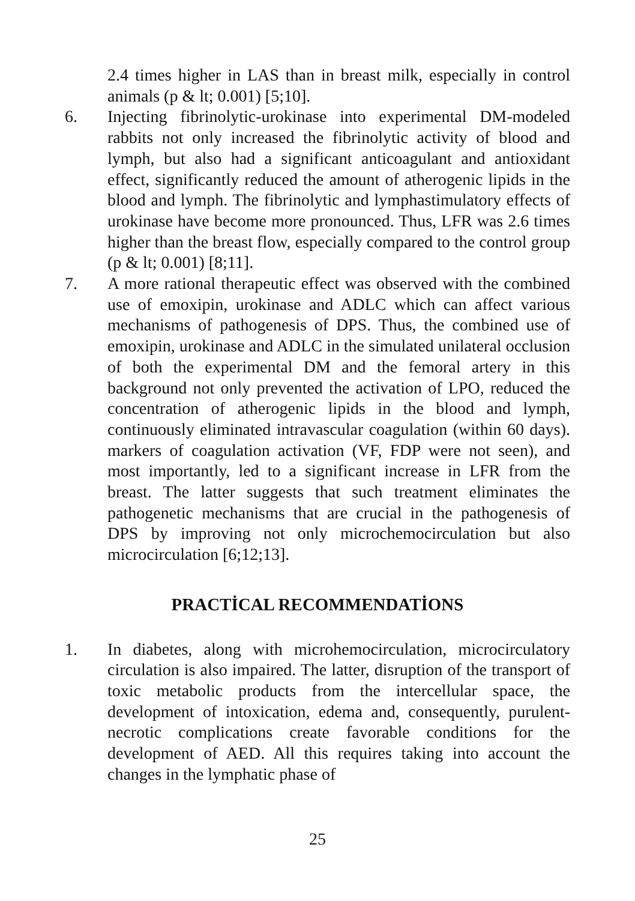2.4 times higher in LAS than in breast milk, especially in control animals (p & lt; 0.001) [5;10].
6. Injecting fibrinolytic-urokinase into experimental DM-modeled rabbits not only increased the fibrinolytic activity of blood and lymph, but also had a significant anticoagulant and antioxidant effect, significantly reduced the amount of atherogenic lipids in the blood and lymph. The fibrinolytic and lymphastimulatory effects of urokinase have become more pronounced. Thus, LFR was 2.6 times higher than the breast flow, especially compared to the control group (p & lt; 0.001) [8;11].
7. A more rational therapeutic effect was observed with the combined use of emoxipin, urokinase and ADLC which can affect various mechanisms of pathogenesis of DPS. Thus, the combined use of emoxipin, urokinase and ADLC in the simulated unilateral occlusion of both the experimental DM and the femoral artery in this background not only prevented the activation of LPO, reduced the concentration of atherogenic lipids in the blood and lymph, continuously eliminated intravascular coagulation (within 60 days). markers of coagulation activation (VF, FDP were not seen), and most importantly, led to a significant increase in LFR from the breast. The latter suggests that such treatment eliminates the pathogenetic mechanisms that are crucial in the pathogenesis of DPS by improving not only microchemocirculation but also microcirculation [6;12;13].
PRACTİCAL RECOMMENDATİONS
1. In diabetes, along with microhemocirculation, microcirculatory circulation is also impaired. The latter, disruption of the transport of toxic metabolic products from the intercellular space, the development of intoxication, edema and, consequently, purulent-necrotic complications create favorable conditions for the development of AED. All this requires taking into account the changes in the lymphatic phase of
25